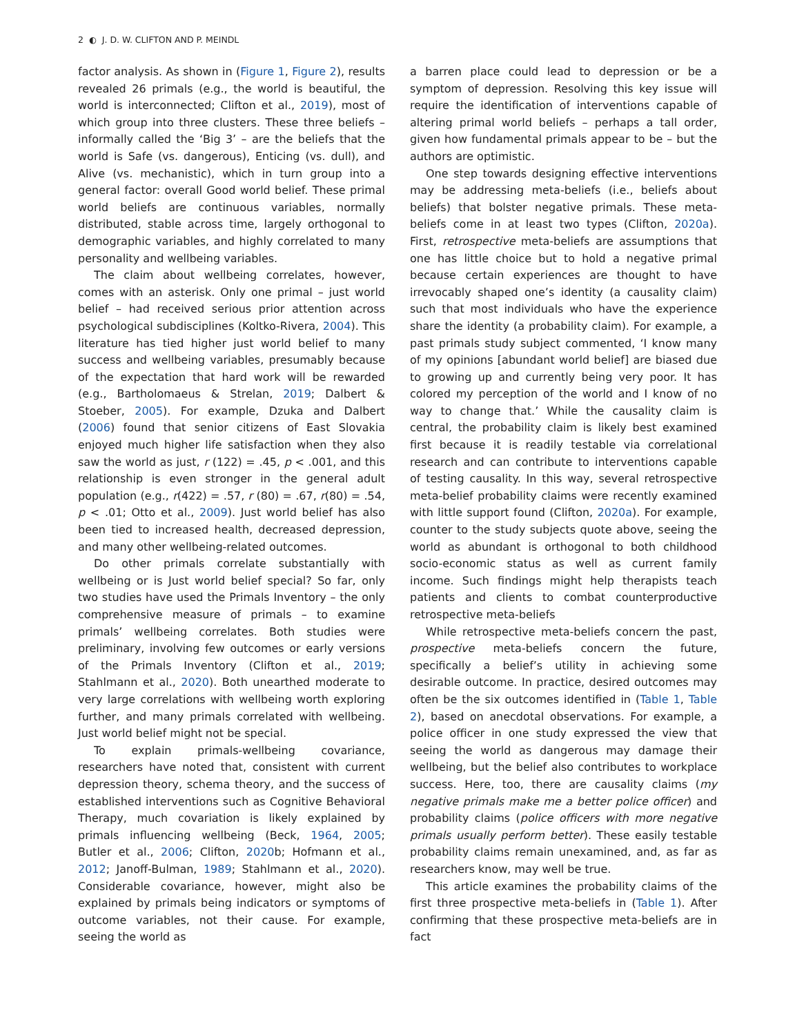2 ◐ J. D. W. CLIFTON AND P. MEINDL
factor analysis. As shown in (Figure 1, Figure 2), results revealed 26 primals (e.g., the world is beautiful, the world is interconnected; Clifton et al., 2019), most of which group into three clusters. These three beliefs – informally called the ‘Big 3’ – are the beliefs that the world is Safe (vs. dangerous), Enticing (vs. dull), and Alive (vs. mechanistic), which in turn group into a general factor: overall Good world belief. These primal world beliefs are continuous variables, normally distributed, stable across time, largely orthogonal to demographic variables, and highly correlated to many personality and wellbeing variables.
The claim about wellbeing correlates, however, comes with an asterisk. Only one primal – just world belief – had received serious prior attention across psychological subdisciplines (Koltko-Rivera, 2004). This literature has tied higher just world belief to many success and wellbeing variables, presumably because of the expectation that hard work will be rewarded (e.g., Bartholomaeus & Strelan, 2019; Dalbert & Stoeber, 2005). For example, Dzuka and Dalbert (2006) found that senior citizens of East Slovakia enjoyed much higher life satisfaction when they also saw the world as just, r (122) = .45, p < .001, and this relationship is even stronger in the general adult population (e.g., r(422) = .57, r (80) = .67, r(80) = .54, p < .01; Otto et al., 2009). Just world belief has also been tied to increased health, decreased depression, and many other wellbeing-related outcomes.
Do other primals correlate substantially with wellbeing or is Just world belief special? So far, only two studies have used the Primals Inventory – the only comprehensive measure of primals – to examine primals’ wellbeing correlates. Both studies were preliminary, involving few outcomes or early versions of the Primals Inventory (Clifton et al., 2019; Stahlmann et al., 2020). Both unearthed moderate to very large correlations with wellbeing worth exploring further, and many primals correlated with wellbeing. Just world belief might not be special.
To explain primals-wellbeing covariance, researchers have noted that, consistent with current depression theory, schema theory, and the success of established interventions such as Cognitive Behavioral Therapy, much covariation is likely explained by primals influencing wellbeing (Beck, 1964, 2005; Butler et al., 2006; Clifton, 2020b; Hofmann et al., 2012; Janoff-Bulman, 1989; Stahlmann et al., 2020). Considerable covariance, however, might also be explained by primals being indicators or symptoms of outcome variables, not their cause. For example, seeing the world as
a barren place could lead to depression or be a symptom of depression. Resolving this key issue will require the identification of interventions capable of altering primal world beliefs – perhaps a tall order, given how fundamental primals appear to be – but the authors are optimistic.
One step towards designing effective interventions may be addressing meta-beliefs (i.e., beliefs about beliefs) that bolster negative primals. These meta-beliefs come in at least two types (Clifton, 2020a). First, retrospective meta-beliefs are assumptions that one has little choice but to hold a negative primal because certain experiences are thought to have irrevocably shaped one’s identity (a causality claim) such that most individuals who have the experience share the identity (a probability claim). For example, a past primals study subject commented, ‘I know many of my opinions [abundant world belief] are biased due to growing up and currently being very poor. It has colored my perception of the world and I know of no way to change that.’ While the causality claim is central, the probability claim is likely best examined first because it is readily testable via correlational research and can contribute to interventions capable of testing causality. In this way, several retrospective meta-belief probability claims were recently examined with little support found (Clifton, 2020a). For example, counter to the study subjects quote above, seeing the world as abundant is orthogonal to both childhood socio-economic status as well as current family income. Such findings might help therapists teach patients and clients to combat counterproductive retrospective meta-beliefs
While retrospective meta-beliefs concern the past, prospective meta-beliefs concern the future, specifically a belief’s utility in achieving some desirable outcome. In practice, desired outcomes may often be the six outcomes identified in (Table 1, Table 2), based on anecdotal observations. For example, a police officer in one study expressed the view that seeing the world as dangerous may damage their wellbeing, but the belief also contributes to workplace success. Here, too, there are causality claims (my negative primals make me a better police officer) and probability claims (police officers with more negative primals usually perform better). These easily testable probability claims remain unexamined, and, as far as researchers know, may well be true.
This article examines the probability claims of the first three prospective meta-beliefs in (Table 1). After confirming that these prospective meta-beliefs are in fact